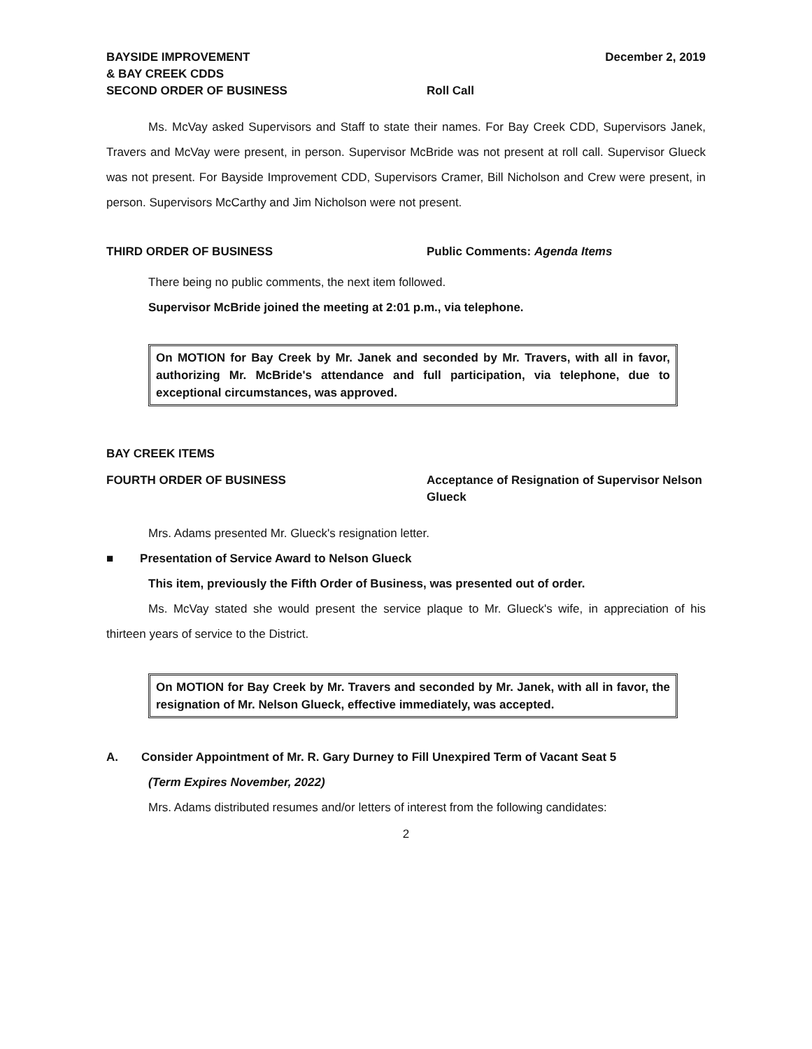BAYSIDE IMPROVEMENT
& BAY CREEK CDDS
December 2, 2019
SECOND ORDER OF BUSINESS Roll Call
Ms. McVay asked Supervisors and Staff to state their names. For Bay Creek CDD, Supervisors Janek, Travers and McVay were present, in person. Supervisor McBride was not present at roll call. Supervisor Glueck was not present. For Bayside Improvement CDD, Supervisors Cramer, Bill Nicholson and Crew were present, in person. Supervisors McCarthy and Jim Nicholson were not present.
THIRD ORDER OF BUSINESS Public Comments: Agenda Items
There being no public comments, the next item followed.
Supervisor McBride joined the meeting at 2:01 p.m., via telephone.
On MOTION for Bay Creek by Mr. Janek and seconded by Mr. Travers, with all in favor, authorizing Mr. McBride's attendance and full participation, via telephone, due to exceptional circumstances, was approved.
BAY CREEK ITEMS
FOURTH ORDER OF BUSINESS Acceptance of Resignation of Supervisor Nelson Glueck
Mrs. Adams presented Mr. Glueck's resignation letter.
■ Presentation of Service Award to Nelson Glueck
This item, previously the Fifth Order of Business, was presented out of order.
Ms. McVay stated she would present the service plaque to Mr. Glueck's wife, in appreciation of his thirteen years of service to the District.
On MOTION for Bay Creek by Mr. Travers and seconded by Mr. Janek, with all in favor, the resignation of Mr. Nelson Glueck, effective immediately, was accepted.
A. Consider Appointment of Mr. R. Gary Durney to Fill Unexpired Term of Vacant Seat 5
(Term Expires November, 2022)
Mrs. Adams distributed resumes and/or letters of interest from the following candidates:
2